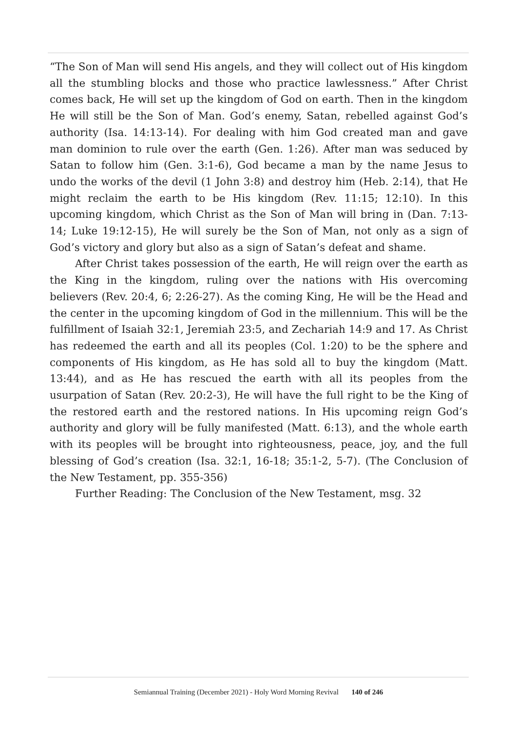“The Son of Man will send His angels, and they will collect out of His kingdom all the stumbling blocks and those who practice lawlessness.” After Christ comes back, He will set up the kingdom of God on earth. Then in the kingdom He will still be the Son of Man. God’s enemy, Satan, rebelled against God’s authority (Isa. 14:13-14). For dealing with him God created man and gave man dominion to rule over the earth (Gen. 1:26). After man was seduced by Satan to follow him (Gen. 3:1-6), God became a man by the name Jesus to undo the works of the devil (1 John 3:8) and destroy him (Heb. 2:14), that He might reclaim the earth to be His kingdom (Rev. 11:15; 12:10). In this upcoming kingdom, which Christ as the Son of Man will bring in (Dan. 7:13-14; Luke 19:12-15), He will surely be the Son of Man, not only as a sign of God’s victory and glory but also as a sign of Satan’s defeat and shame.
After Christ takes possession of the earth, He will reign over the earth as the King in the kingdom, ruling over the nations with His overcoming believers (Rev. 20:4, 6; 2:26-27). As the coming King, He will be the Head and the center in the upcoming kingdom of God in the millennium. This will be the fulfillment of Isaiah 32:1, Jeremiah 23:5, and Zechariah 14:9 and 17. As Christ has redeemed the earth and all its peoples (Col. 1:20) to be the sphere and components of His kingdom, as He has sold all to buy the kingdom (Matt. 13:44), and as He has rescued the earth with all its peoples from the usurpation of Satan (Rev. 20:2-3), He will have the full right to be the King of the restored earth and the restored nations. In His upcoming reign God’s authority and glory will be fully manifested (Matt. 6:13), and the whole earth with its peoples will be brought into righteousness, peace, joy, and the full blessing of God’s creation (Isa. 32:1, 16-18; 35:1-2, 5-7). (The Conclusion of the New Testament, pp. 355-356)
Further Reading: The Conclusion of the New Testament, msg. 32
Semiannual Training (December 2021) - Holy Word Morning Revival 140 of 246